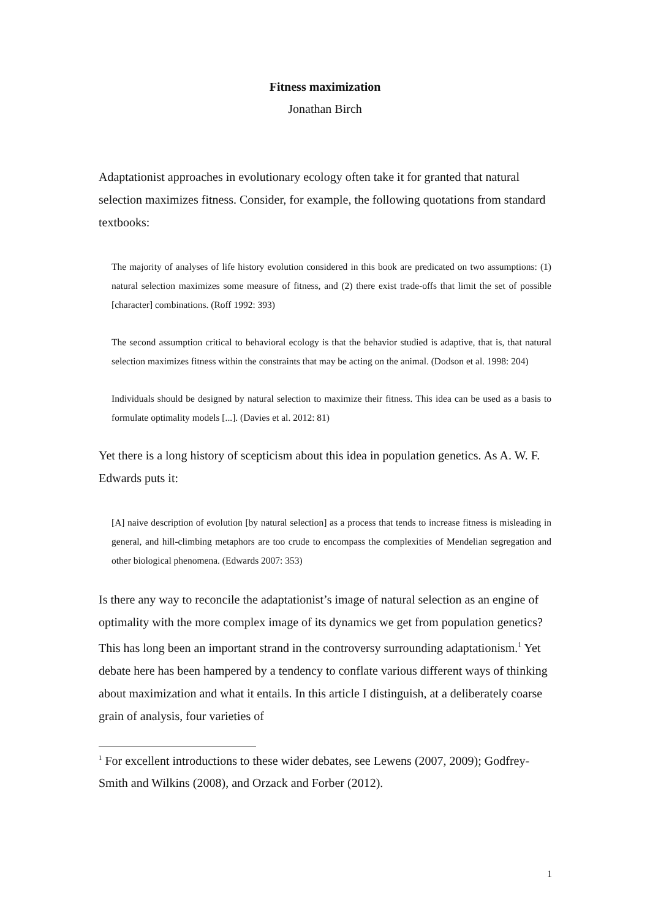Fitness maximization
Jonathan Birch
Adaptationist approaches in evolutionary ecology often take it for granted that natural selection maximizes fitness. Consider, for example, the following quotations from standard textbooks:
The majority of analyses of life history evolution considered in this book are predicated on two assumptions: (1) natural selection maximizes some measure of fitness, and (2) there exist trade-offs that limit the set of possible [character] combinations. (Roff 1992: 393)
The second assumption critical to behavioral ecology is that the behavior studied is adaptive, that is, that natural selection maximizes fitness within the constraints that may be acting on the animal. (Dodson et al. 1998: 204)
Individuals should be designed by natural selection to maximize their fitness. This idea can be used as a basis to formulate optimality models [...]. (Davies et al. 2012: 81)
Yet there is a long history of scepticism about this idea in population genetics. As A. W. F. Edwards puts it:
[A] naive description of evolution [by natural selection] as a process that tends to increase fitness is misleading in general, and hill-climbing metaphors are too crude to encompass the complexities of Mendelian segregation and other biological phenomena. (Edwards 2007: 353)
Is there any way to reconcile the adaptationist’s image of natural selection as an engine of optimality with the more complex image of its dynamics we get from population genetics? This has long been an important strand in the controversy surrounding adaptationism.<sup>1</sup> Yet debate here has been hampered by a tendency to conflate various different ways of thinking about maximization and what it entails. In this article I distinguish, at a deliberately coarse grain of analysis, four varieties of
<sup>1</sup> For excellent introductions to these wider debates, see Lewens (2007, 2009); Godfrey-Smith and Wilkins (2008), and Orzack and Forber (2012).
1